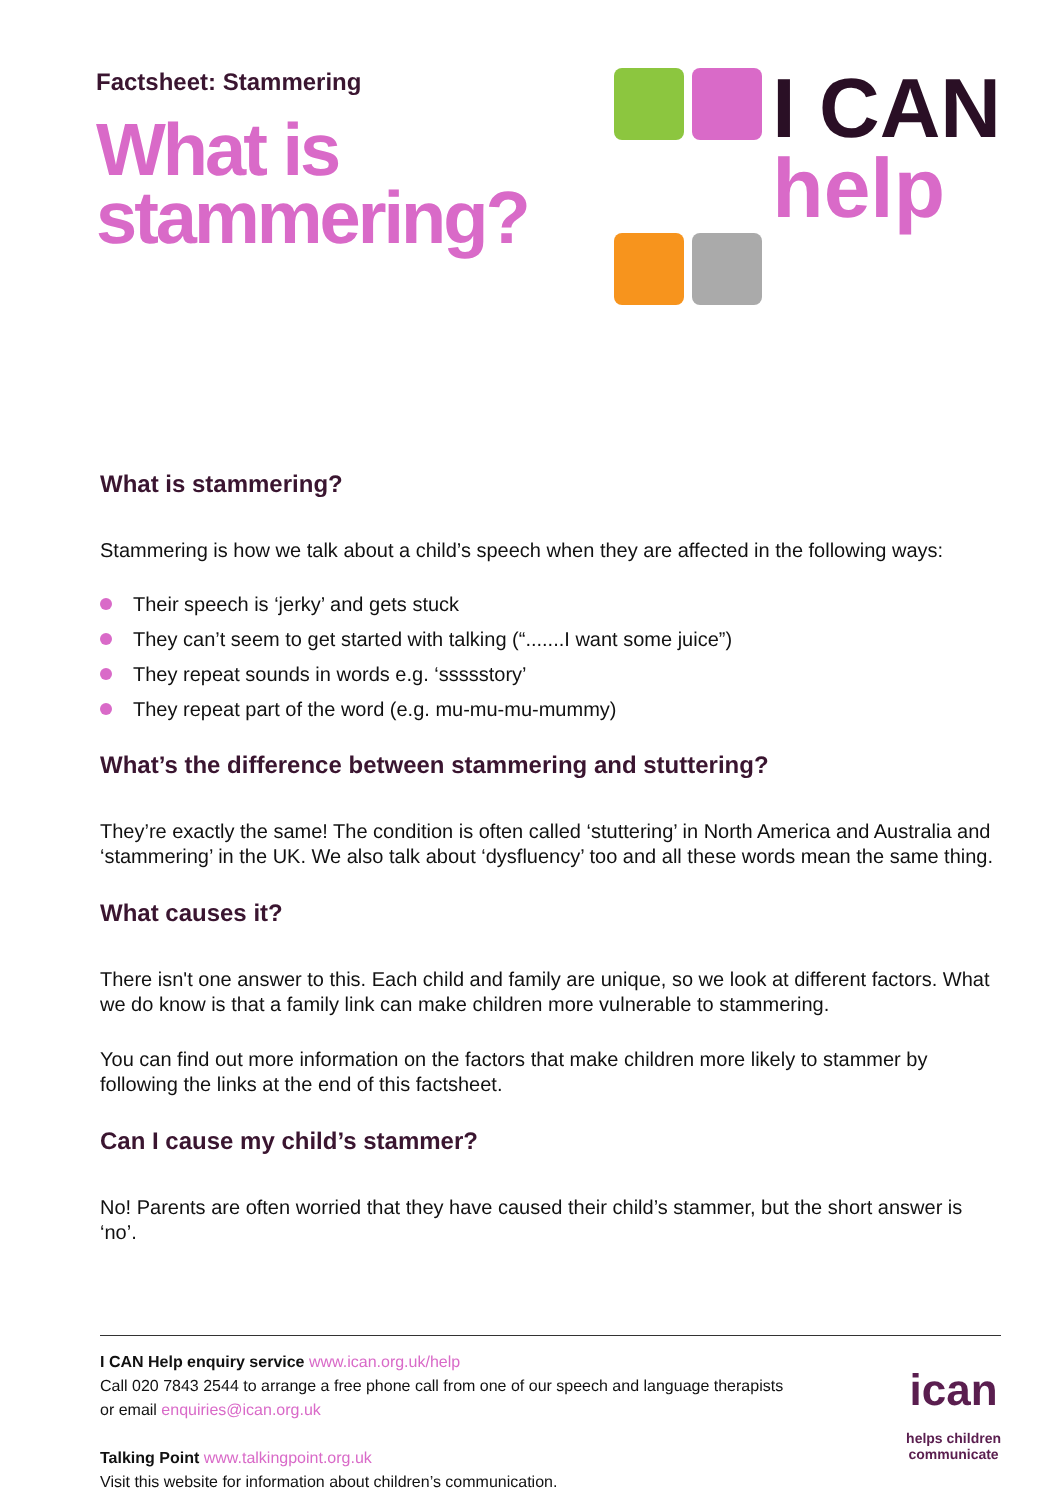Factsheet: Stammering
What is
stammering?
I CAN
help
What is stammering?
Stammering is how we talk about a child’s speech when they are affected in the following ways:
Their speech is ‘jerky’ and gets stuck
They can’t seem to get started with talking (“.......I want some juice”)
They repeat sounds in words e.g. ‘ssssstory’
They repeat part of the word (e.g. mu-mu-mu-mummy)
What’s the difference between stammering and stuttering?
They’re exactly the same! The condition is often called ‘stuttering’ in North America and Australia and ‘stammering’ in the UK. We also talk about ‘dysfluency’ too and all these words mean the same thing.
What causes it?
There isn't one answer to this. Each child and family are unique, so we look at different factors. What we do know is that a family link can make children more vulnerable to stammering.
You can find out more information on the factors that make children more likely to stammer by following the links at the end of this factsheet.
Can I cause my child’s stammer?
No! Parents are often worried that they have caused their child’s stammer, but the short answer is ‘no’.
I CAN Help enquiry service www.ican.org.uk/help
Call 020 7843 2544 to arrange a free phone call from one of our speech and language therapists
or email enquiries@ican.org.uk
Talking Point www.talkingpoint.org.uk
Visit this website for information about children’s communication.
ican
helps children
communicate